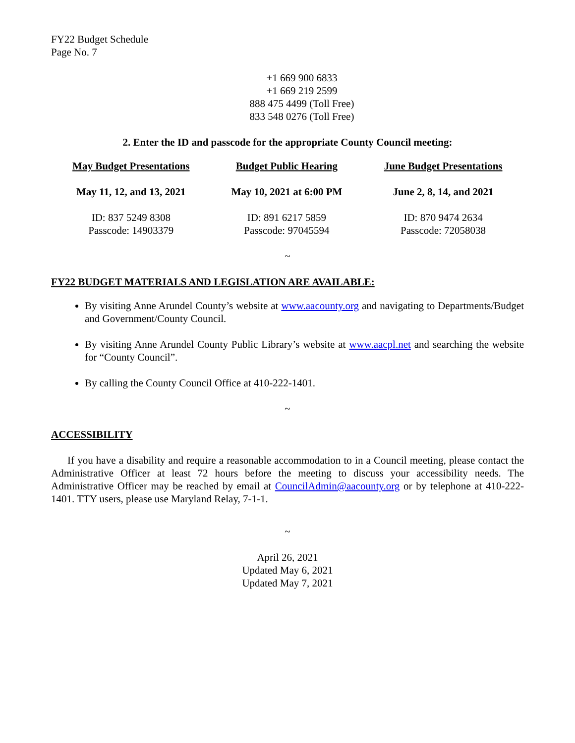FY22 Budget Schedule
Page No. 7
+1 669 900 6833
+1 669 219 2599
888 475 4499 (Toll Free)
833 548 0276 (Toll Free)
2. Enter the ID and passcode for the appropriate County Council meeting:
| May Budget Presentations | Budget Public Hearing | June Budget Presentations |
| --- | --- | --- |
| May 11, 12, and 13, 2021 | May 10, 2021 at 6:00 PM | June 2, 8, 14, and 2021 |
| ID: 837 5249 8308 Passcode: 14903379 | ID: 891 6217 5859 Passcode: 97045594 | ID: 870 9474 2634 Passcode: 72058038 |
~
FY22 BUDGET MATERIALS AND LEGISLATION ARE AVAILABLE:
By visiting Anne Arundel County’s website at www.aacounty.org and navigating to Departments/Budget and Government/County Council.
By visiting Anne Arundel County Public Library’s website at www.aacpl.net and searching the website for “County Council”.
By calling the County Council Office at 410-222-1401.
~
ACCESSIBILITY
If you have a disability and require a reasonable accommodation to in a Council meeting, please contact the Administrative Officer at least 72 hours before the meeting to discuss your accessibility needs. The Administrative Officer may be reached by email at CouncilAdmin@aacounty.org or by telephone at 410-222-1401. TTY users, please use Maryland Relay, 7-1-1.
~
April 26, 2021
Updated May 6, 2021
Updated May 7, 2021